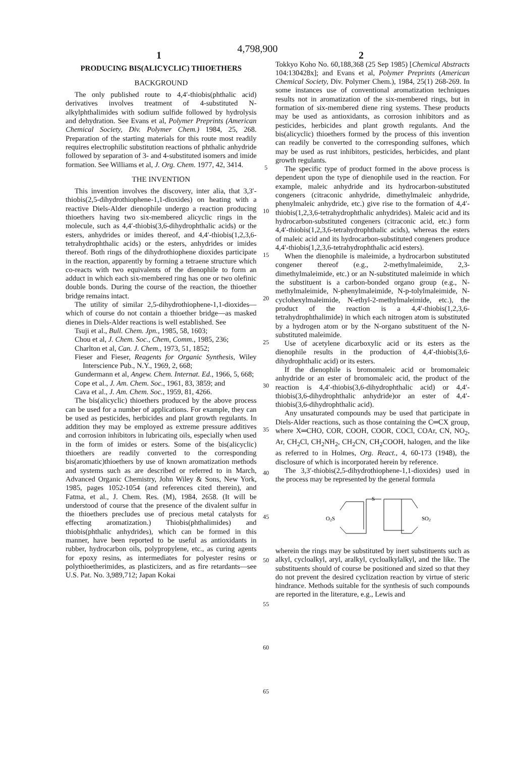4,798,900
1 2
PRODUCING BIS(ALICYCLIC) THIOETHERS
BACKGROUND
The only published route to 4,4′-thiobis(phthalic acid) derivatives involves treatment of 4-substituted N-alkylphthalimides with sodium sulfide followed by hydrolysis and dehydration. See Evans et al, Polymer Preprints (American Chemical Society, Div. Polymer Chem.) 1984, 25, 268. Preparation of the starting materials for this route most readily requires electrophilic substitution reactions of phthalic anhydride followed by separation of 3- and 4-substituted isomers and imide formation. See Williams et al, J. Org. Chem. 1977, 42, 3414.
THE INVENTION
This invention involves the discovery, inter alia, that 3,3′-thiobis(2,5-dihydrothiophene-1,1-dioxides) on heating with a reactive Diels-Alder dienophile undergo a reaction producing thioethers having two six-membered alicyclic rings in the molecule, such as 4,4′-thiobis(3,6-dihydrophthalic acids) or the esters, anhydrides or imides thereof, and 4,4′-thiobis(1,2,3,6-tetrahydrophthalic acids) or the esters, anhydrides or imides thereof. Both rings of the dihydrothiophene dioxides participate in the reaction, apparently by forming a tetraene structure which co-reacts with two equivalents of the dienophile to form an adduct in which each six-membered ring has one or two olefinic double bonds. During the course of the reaction, the thioether bridge remains intact.
The utility of similar 2,5-dihydrothiophene-1,1-dioxides—which of course do not contain a thioether bridge—as masked dienes in Diels-Alder reactions is well established. See
Tsuji et al., Bull. Chem. Jpn., 1985, 58, 1603;
Chou et al, J. Chem. Soc., Chem, Comm., 1985, 236;
Charlton et al, Can. J. Chem., 1973, 51, 1852;
Fieser and Fieser, Reagents for Organic Synthesis, Wiley Interscience Pub., N.Y., 1969, 2, 668;
Gundermann et al, Angew. Chem. Internat. Ed., 1966, 5, 668;
Cope et al., J. Am. Chem. Soc., 1961, 83, 3859; and
Cava et al., J. Am. Chem. Soc., 1959, 81, 4266.
The bis(alicyclic) thioethers produced by the above process can be used for a number of applications. For example, they can be used as pesticides, herbicides and plant growth regulants. In addition they may be employed as extreme pressure additives and corrosion inhibitors in lubricating oils, especially when used in the form of imides or esters. Some of the bis(alicyclic) thioethers are readily converted to the corresponding bis(aromatic)thioethers by use of known aromatization methods and systems such as are described or referred to in March, Advanced Organic Chemistry, John Wiley & Sons, New York, 1985, pages 1052-1054 (and references cited therein), and Fatma, et al., J. Chem. Res. (M), 1984, 2658. (It will be understood of course that the presence of the divalent sulfur in the thioethers precludes use of precious metal catalysts for effecting aromatization.) Thiobis(phthalimides) and thiobis(phthalic anhydrides), which can be formed in this manner, have been reported to be useful as antioxidants in rubber, hydrocarbon oils, polypropylene, etc., as curing agents for epoxy resins, as intermediates for polyester resins or polythioetherimides, as plasticizers, and as fire retardants—see U.S. Pat. No. 3,989,712; Japan Kokai
5
10
15
20
25
30
35
40
45
50
55
60
65
Tokkyo Koho No. 60,188,368 (25 Sep 1985) [Chemical Abstracts 104:130428x]; and Evans et al, Polymer Preprints (American Chemical Society, Div. Polymer Chem.), 1984, 25(1) 268-269. In some instances use of conventional aromatization techniques results not in aromatization of the six-membered rings, but in formation of six-membered diene ring systems. These products may be used as antioxidants, as corrosion inhibitors and as pesticides, herbicides and plant growth regulants. And the bis(alicyclic) thioethers formed by the process of this invention can readily be converted to the corresponding sulfones, which may be used as rust inhibitors, pesticides, herbicides, and plant growth regulants.
The specific type of product formed in the above process is dependent upon the type of dienophile used in the reaction. For example, maleic anhydride and its hydrocarbon-substituted congeners (citraconic anhydride, dimethylmaleic anhydride, phenylmaleic anhydride, etc.) give rise to the formation of 4,4′-thiobis(1,2,3,6-tetrahydrophthalic anhydrides). Maleic acid and its hydrocarbon-substituted congeners (citraconic acid, etc.) form 4,4′-thiobis(1,2,3,6-tetrahydrophthalic acids), whereas the esters of maleic acid and its hydrocarbon-substituted congeners produce 4,4′-thiobis(1,2,3,6-tetrahydrophthalic acid esters).
When the dienophile is maleimide, a hydrocarbon substituted congener thereof (e.g., 2-methylmaleimide, 2,3-dimethylmaleimide, etc.) or an N-substituted maleimide in which the substituent is a carbon-bonded organo group (e.g., N-methylmaleimide, N-phenylmaleimide, N-p-tolylmaleimide, N-cyclohexylmaleimide, N-ethyl-2-methylmaleimide, etc.), the product of the reaction is a 4,4′-thiobis(1,2,3,6-tetrahydrophthalimide) in which each nitrogen atom is substituted by a hydrogen atom or by the N-organo substituent of the N-substituted maleimide.
Use of acetylene dicarboxylic acid or its esters as the dienophile results in the production of 4,4′-thiobis(3,6-dihydrophthalic acid) or its esters.
If the dienophile is bromomaleic acid or bromomaleic anhydride or an ester of bromomaleic acid, the product of the reaction is 4,4′-thiobis(3,6-dihydrophthalic acid) or 4,4′-thiobis(3,6-dihydrophthalic anhydride)or an ester of 4,4′-thiobis(3,6-dihydrophthalic acid).
Any unsaturated compounds may be used that participate in Diels-Alder reactions, such as those containing the C═CX group, where X═CHO, COR, COOH, COOR, COCl, COAr, CN, NO<sub>2</sub>, Ar, CH<sub>2</sub>Cl, CH<sub>2</sub>NH<sub>2</sub>, CH<sub>2</sub>CN, CH<sub>2</sub>COOH, halogen, and the like as referred to in Holmes, Org. React., 4, 60-173 (1948), the disclosure of which is incorporated herein by reference.
The 3,3′-thiobis(2,5-dihydrothiophene-1,1-dioxides) used in the process may be represented by the general formula
S
O2S
SO2
wherein the rings may be substituted by inert substituents such as alkyl, cycloalkyl, aryl, aralkyl, cycloalkylalkyl, and the like. The substituents should of course be positioned and sized so that they do not prevent the desired cyclization reaction by virtue of steric hindrance. Methods suitable for the synthesis of such compounds are reported in the literature, e.g., Lewis and